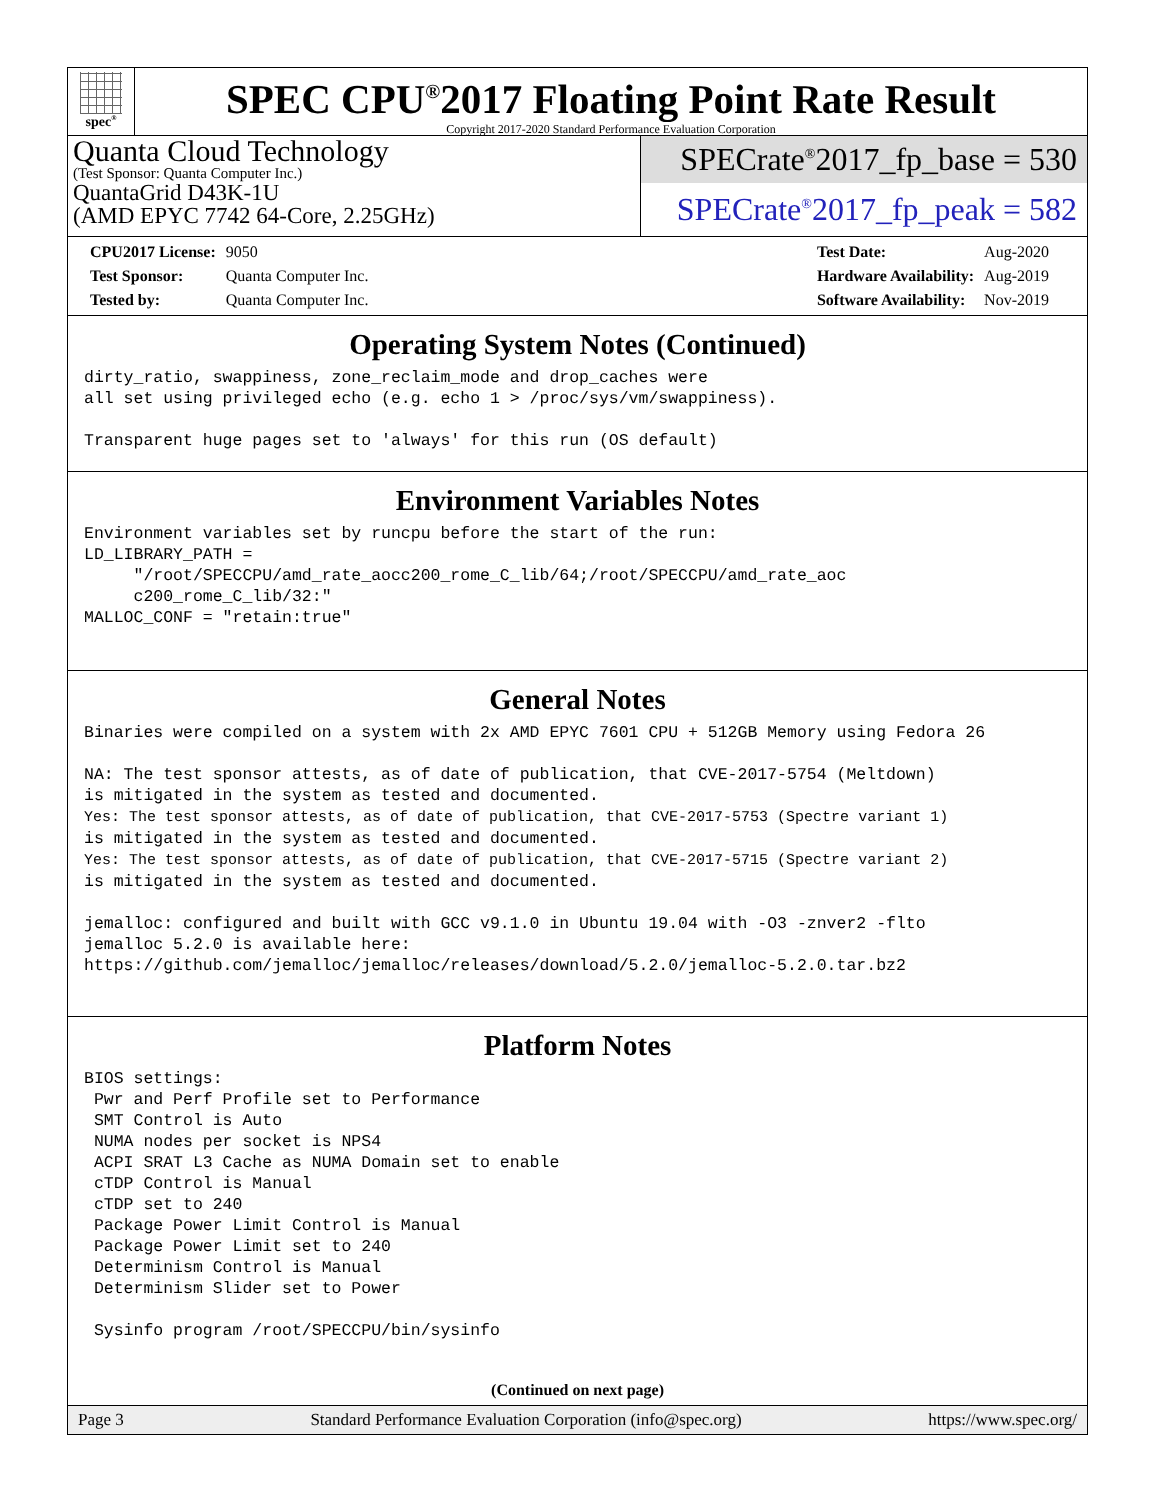spec<sup>®</sup>
SPEC CPU<sup>®</sup>2017 Floating Point Rate Result
Copyright 2017-2020 Standard Performance Evaluation Corporation
Quanta Cloud Technology
(Test Sponsor: Quanta Computer Inc.)
QuantaGrid D43K-1U
(AMD EPYC 7742 64-Core, 2.25GHz)
SPECrate<sup>®</sup>2017_fp_base = 530
SPECrate<sup>®</sup>2017_fp_peak = 582
| CPU2017 License: | 9050 |
| Test Sponsor: | Quanta Computer Inc. |
| Tested by: | Quanta Computer Inc. |
| Test Date: | Aug-2020 |
| Hardware Availability: | Aug-2019 |
| Software Availability: | Nov-2019 |
Operating System Notes (Continued)
dirty_ratio, swappiness, zone_reclaim_mode and drop_caches were
all set using privileged echo (e.g. echo 1 > /proc/sys/vm/swappiness).

Transparent huge pages set to 'always' for this run (OS default)
Environment Variables Notes
Environment variables set by runcpu before the start of the run:
LD_LIBRARY_PATH =
     "/root/SPECCPU/amd_rate_aocc200_rome_C_lib/64;/root/SPECCPU/amd_rate_aoc
     c200_rome_C_lib/32:"
MALLOC_CONF = "retain:true"
General Notes
Binaries were compiled on a system with 2x AMD EPYC 7601 CPU + 512GB Memory using Fedora 26

NA: The test sponsor attests, as of date of publication, that CVE-2017-5754 (Meltdown)
is mitigated in the system as tested and documented.
Yes: The test sponsor attests, as of date of publication, that CVE-2017-5753 (Spectre variant 1)
is mitigated in the system as tested and documented.
Yes: The test sponsor attests, as of date of publication, that CVE-2017-5715 (Spectre variant 2)
is mitigated in the system as tested and documented.

jemalloc: configured and built with GCC v9.1.0 in Ubuntu 19.04 with -O3 -znver2 -flto
jemalloc 5.2.0 is available here:
https://github.com/jemalloc/jemalloc/releases/download/5.2.0/jemalloc-5.2.0.tar.bz2
Platform Notes
BIOS settings:
 Pwr and Perf Profile set to Performance
 SMT Control is Auto
 NUMA nodes per socket is NPS4
 ACPI SRAT L3 Cache as NUMA Domain set to enable
 cTDP Control is Manual
 cTDP set to 240
 Package Power Limit Control is Manual
 Package Power Limit set to 240
 Determinism Control is Manual
 Determinism Slider set to Power

 Sysinfo program /root/SPECCPU/bin/sysinfo
(Continued on next page)
Page 3 Standard Performance Evaluation Corporation (info@spec.org) https://www.spec.org/